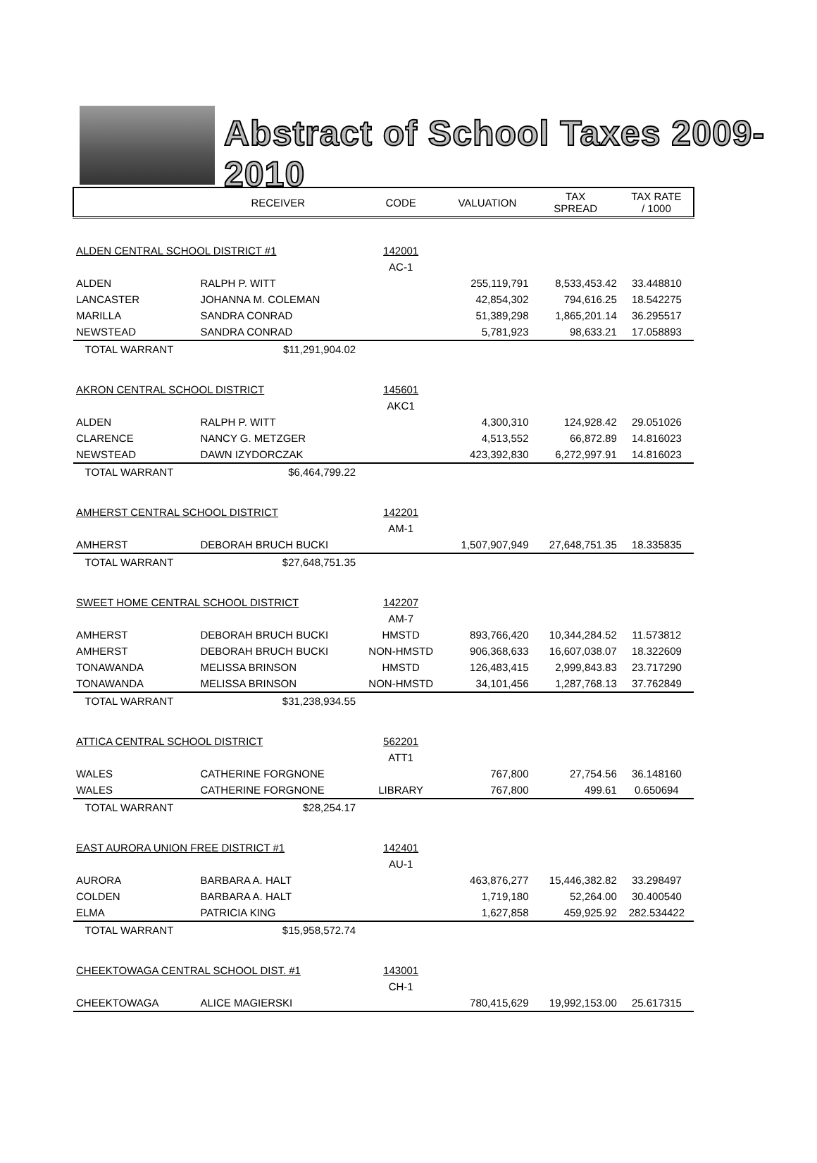Abstract of School Taxes 2009-2010
| | RECEIVER | CODE | VALUATION | TAX SPREAD | TAX RATE / 1000 |
| --- | --- | --- | --- | --- | --- |
| ALDEN CENTRAL SCHOOL DISTRICT #1 | | 142001 | | | |
| | | AC-1 | | | |
| ALDEN | RALPH P. WITT | | 255,119,791 | 8,533,453.42 | 33.448810 |
| LANCASTER | JOHANNA M. COLEMAN | | 42,854,302 | 794,616.25 | 18.542275 |
| MARILLA | SANDRA CONRAD | | 51,389,298 | 1,865,201.14 | 36.295517 |
| NEWSTEAD | SANDRA CONRAD | | 5,781,923 | 98,633.21 | 17.058893 |
| TOTAL WARRANT | $11,291,904.02 | | | | |
| AKRON CENTRAL SCHOOL DISTRICT | | 145601 | | | |
| | | AKC1 | | | |
| ALDEN | RALPH P. WITT | | 4,300,310 | 124,928.42 | 29.051026 |
| CLARENCE | NANCY G. METZGER | | 4,513,552 | 66,872.89 | 14.816023 |
| NEWSTEAD | DAWN IZYDORCZAK | | 423,392,830 | 6,272,997.91 | 14.816023 |
| TOTAL WARRANT | $6,464,799.22 | | | | |
| AMHERST CENTRAL SCHOOL DISTRICT | | 142201 | | | |
| | | AM-1 | | | |
| AMHERST | DEBORAH BRUCH BUCKI | | 1,507,907,949 | 27,648,751.35 | 18.335835 |
| TOTAL WARRANT | $27,648,751.35 | | | | |
| SWEET HOME CENTRAL SCHOOL DISTRICT | | 142207 | | | |
| | | AM-7 | | | |
| AMHERST | DEBORAH BRUCH BUCKI | HMSTD | 893,766,420 | 10,344,284.52 | 11.573812 |
| AMHERST | DEBORAH BRUCH BUCKI | NON-HMSTD | 906,368,633 | 16,607,038.07 | 18.322609 |
| TONAWANDA | MELISSA BRINSON | HMSTD | 126,483,415 | 2,999,843.83 | 23.717290 |
| TONAWANDA | MELISSA BRINSON | NON-HMSTD | 34,101,456 | 1,287,768.13 | 37.762849 |
| TOTAL WARRANT | $31,238,934.55 | | | | |
| ATTICA CENTRAL SCHOOL DISTRICT | | 562201 | | | |
| | | ATT1 | | | |
| WALES | CATHERINE FORGNONE | | 767,800 | 27,754.56 | 36.148160 |
| WALES | CATHERINE FORGNONE | LIBRARY | 767,800 | 499.61 | 0.650694 |
| TOTAL WARRANT | $28,254.17 | | | | |
| EAST AURORA UNION FREE DISTRICT #1 | | 142401 | | | |
| | | AU-1 | | | |
| AURORA | BARBARA A. HALT | | 463,876,277 | 15,446,382.82 | 33.298497 |
| COLDEN | BARBARA A. HALT | | 1,719,180 | 52,264.00 | 30.400540 |
| ELMA | PATRICIA KING | | 1,627,858 | 459,925.92 | 282.534422 |
| TOTAL WARRANT | $15,958,572.74 | | | | |
| CHEEKTOWAGA CENTRAL SCHOOL DIST. #1 | | 143001 | | | |
| | | CH-1 | | | |
| CHEEKTOWAGA | ALICE MAGIERSKI | | 780,415,629 | 19,992,153.00 | 25.617315 |